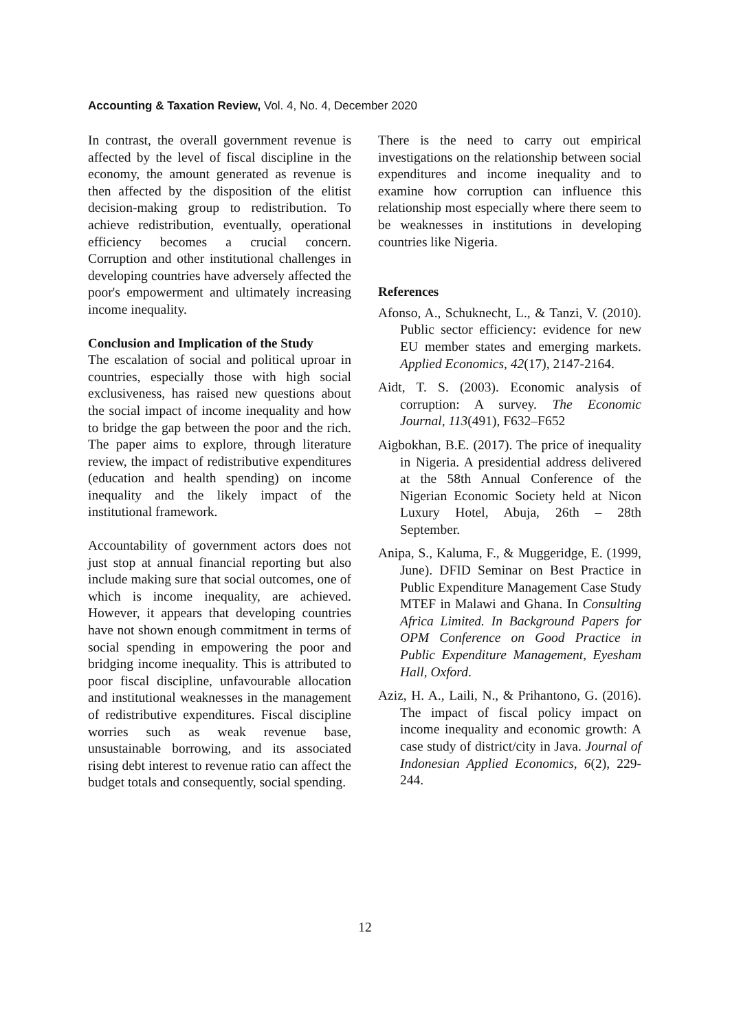Accounting & Taxation Review, Vol. 4, No. 4, December 2020
In contrast, the overall government revenue is affected by the level of fiscal discipline in the economy, the amount generated as revenue is then affected by the disposition of the elitist decision-making group to redistribution. To achieve redistribution, eventually, operational efficiency becomes a crucial concern. Corruption and other institutional challenges in developing countries have adversely affected the poor's empowerment and ultimately increasing income inequality.
Conclusion and Implication of the Study
The escalation of social and political uproar in countries, especially those with high social exclusiveness, has raised new questions about the social impact of income inequality and how to bridge the gap between the poor and the rich. The paper aims to explore, through literature review, the impact of redistributive expenditures (education and health spending) on income inequality and the likely impact of the institutional framework.
Accountability of government actors does not just stop at annual financial reporting but also include making sure that social outcomes, one of which is income inequality, are achieved. However, it appears that developing countries have not shown enough commitment in terms of social spending in empowering the poor and bridging income inequality. This is attributed to poor fiscal discipline, unfavourable allocation and institutional weaknesses in the management of redistributive expenditures. Fiscal discipline worries such as weak revenue base, unsustainable borrowing, and its associated rising debt interest to revenue ratio can affect the budget totals and consequently, social spending.
There is the need to carry out empirical investigations on the relationship between social expenditures and income inequality and to examine how corruption can influence this relationship most especially where there seem to be weaknesses in institutions in developing countries like Nigeria.
References
Afonso, A., Schuknecht, L., & Tanzi, V. (2010). Public sector efficiency: evidence for new EU member states and emerging markets. Applied Economics, 42(17), 2147-2164.
Aidt, T. S. (2003). Economic analysis of corruption: A survey. The Economic Journal, 113(491), F632–F652
Aigbokhan, B.E. (2017). The price of inequality in Nigeria. A presidential address delivered at the 58th Annual Conference of the Nigerian Economic Society held at Nicon Luxury Hotel, Abuja, 26th – 28th September.
Anipa, S., Kaluma, F., & Muggeridge, E. (1999, June). DFID Seminar on Best Practice in Public Expenditure Management Case Study MTEF in Malawi and Ghana. In Consulting Africa Limited. In Background Papers for OPM Conference on Good Practice in Public Expenditure Management, Eyesham Hall, Oxford.
Aziz, H. A., Laili, N., & Prihantono, G. (2016). The impact of fiscal policy impact on income inequality and economic growth: A case study of district/city in Java. Journal of Indonesian Applied Economics, 6(2), 229-244.
12